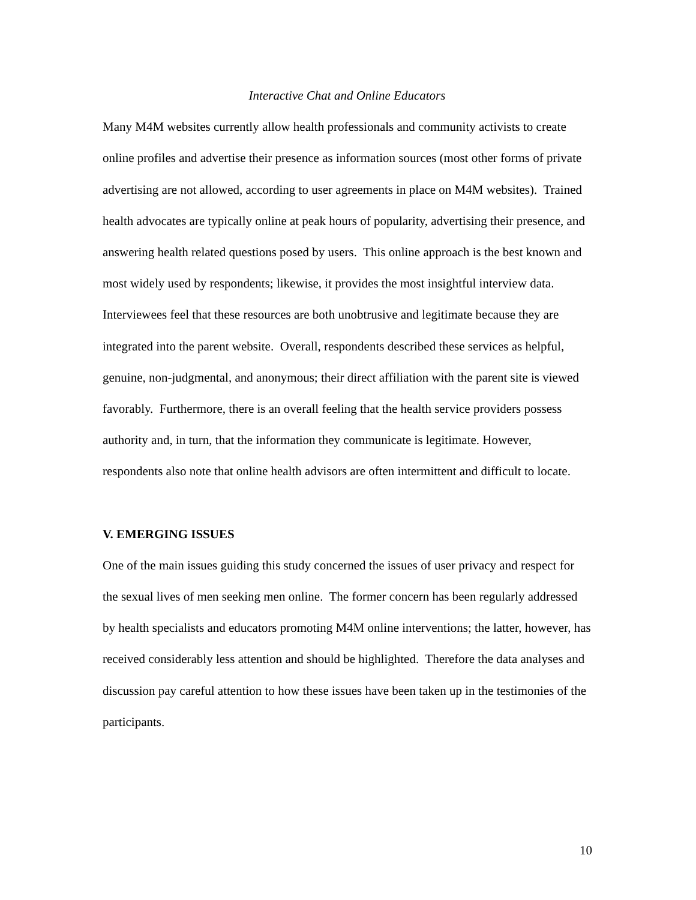Interactive Chat and Online Educators
Many M4M websites currently allow health professionals and community activists to create online profiles and advertise their presence as information sources (most other forms of private advertising are not allowed, according to user agreements in place on M4M websites). Trained health advocates are typically online at peak hours of popularity, advertising their presence, and answering health related questions posed by users. This online approach is the best known and most widely used by respondents; likewise, it provides the most insightful interview data. Interviewees feel that these resources are both unobtrusive and legitimate because they are integrated into the parent website. Overall, respondents described these services as helpful, genuine, non-judgmental, and anonymous; their direct affiliation with the parent site is viewed favorably. Furthermore, there is an overall feeling that the health service providers possess authority and, in turn, that the information they communicate is legitimate. However, respondents also note that online health advisors are often intermittent and difficult to locate.
V. EMERGING ISSUES
One of the main issues guiding this study concerned the issues of user privacy and respect for the sexual lives of men seeking men online. The former concern has been regularly addressed by health specialists and educators promoting M4M online interventions; the latter, however, has received considerably less attention and should be highlighted. Therefore the data analyses and discussion pay careful attention to how these issues have been taken up in the testimonies of the participants.
10